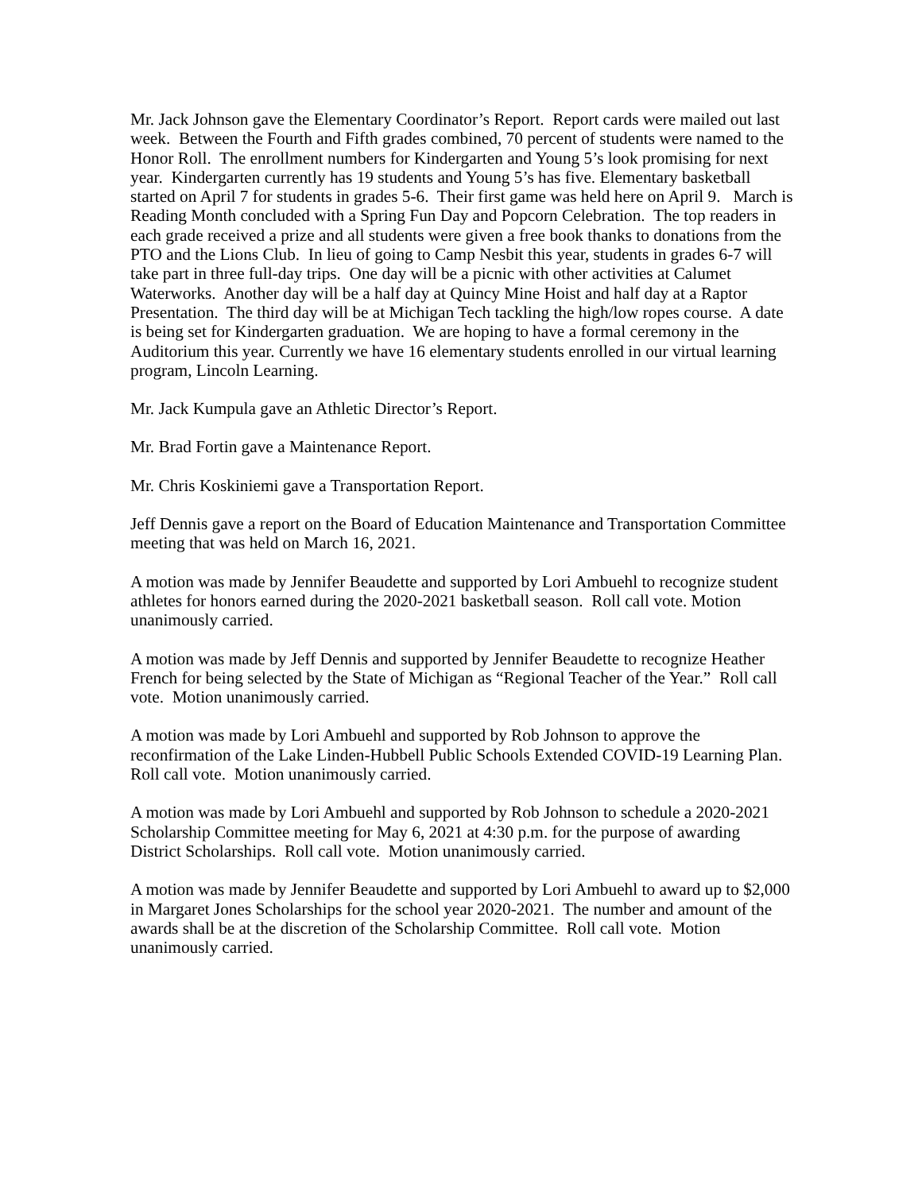Mr. Jack Johnson gave the Elementary Coordinator’s Report. Report cards were mailed out last week. Between the Fourth and Fifth grades combined, 70 percent of students were named to the Honor Roll. The enrollment numbers for Kindergarten and Young 5’s look promising for next year. Kindergarten currently has 19 students and Young 5’s has five. Elementary basketball started on April 7 for students in grades 5-6. Their first game was held here on April 9. March is Reading Month concluded with a Spring Fun Day and Popcorn Celebration. The top readers in each grade received a prize and all students were given a free book thanks to donations from the PTO and the Lions Club. In lieu of going to Camp Nesbit this year, students in grades 6-7 will take part in three full-day trips. One day will be a picnic with other activities at Calumet Waterworks. Another day will be a half day at Quincy Mine Hoist and half day at a Raptor Presentation. The third day will be at Michigan Tech tackling the high/low ropes course. A date is being set for Kindergarten graduation. We are hoping to have a formal ceremony in the Auditorium this year. Currently we have 16 elementary students enrolled in our virtual learning program, Lincoln Learning.
Mr. Jack Kumpula gave an Athletic Director’s Report.
Mr. Brad Fortin gave a Maintenance Report.
Mr. Chris Koskiniemi gave a Transportation Report.
Jeff Dennis gave a report on the Board of Education Maintenance and Transportation Committee meeting that was held on March 16, 2021.
A motion was made by Jennifer Beaudette and supported by Lori Ambuehl to recognize student athletes for honors earned during the 2020-2021 basketball season. Roll call vote. Motion unanimously carried.
A motion was made by Jeff Dennis and supported by Jennifer Beaudette to recognize Heather French for being selected by the State of Michigan as “Regional Teacher of the Year.” Roll call vote. Motion unanimously carried.
A motion was made by Lori Ambuehl and supported by Rob Johnson to approve the reconfirmation of the Lake Linden-Hubbell Public Schools Extended COVID-19 Learning Plan. Roll call vote. Motion unanimously carried.
A motion was made by Lori Ambuehl and supported by Rob Johnson to schedule a 2020-2021 Scholarship Committee meeting for May 6, 2021 at 4:30 p.m. for the purpose of awarding District Scholarships. Roll call vote. Motion unanimously carried.
A motion was made by Jennifer Beaudette and supported by Lori Ambuehl to award up to $2,000 in Margaret Jones Scholarships for the school year 2020-2021. The number and amount of the awards shall be at the discretion of the Scholarship Committee. Roll call vote. Motion unanimously carried.